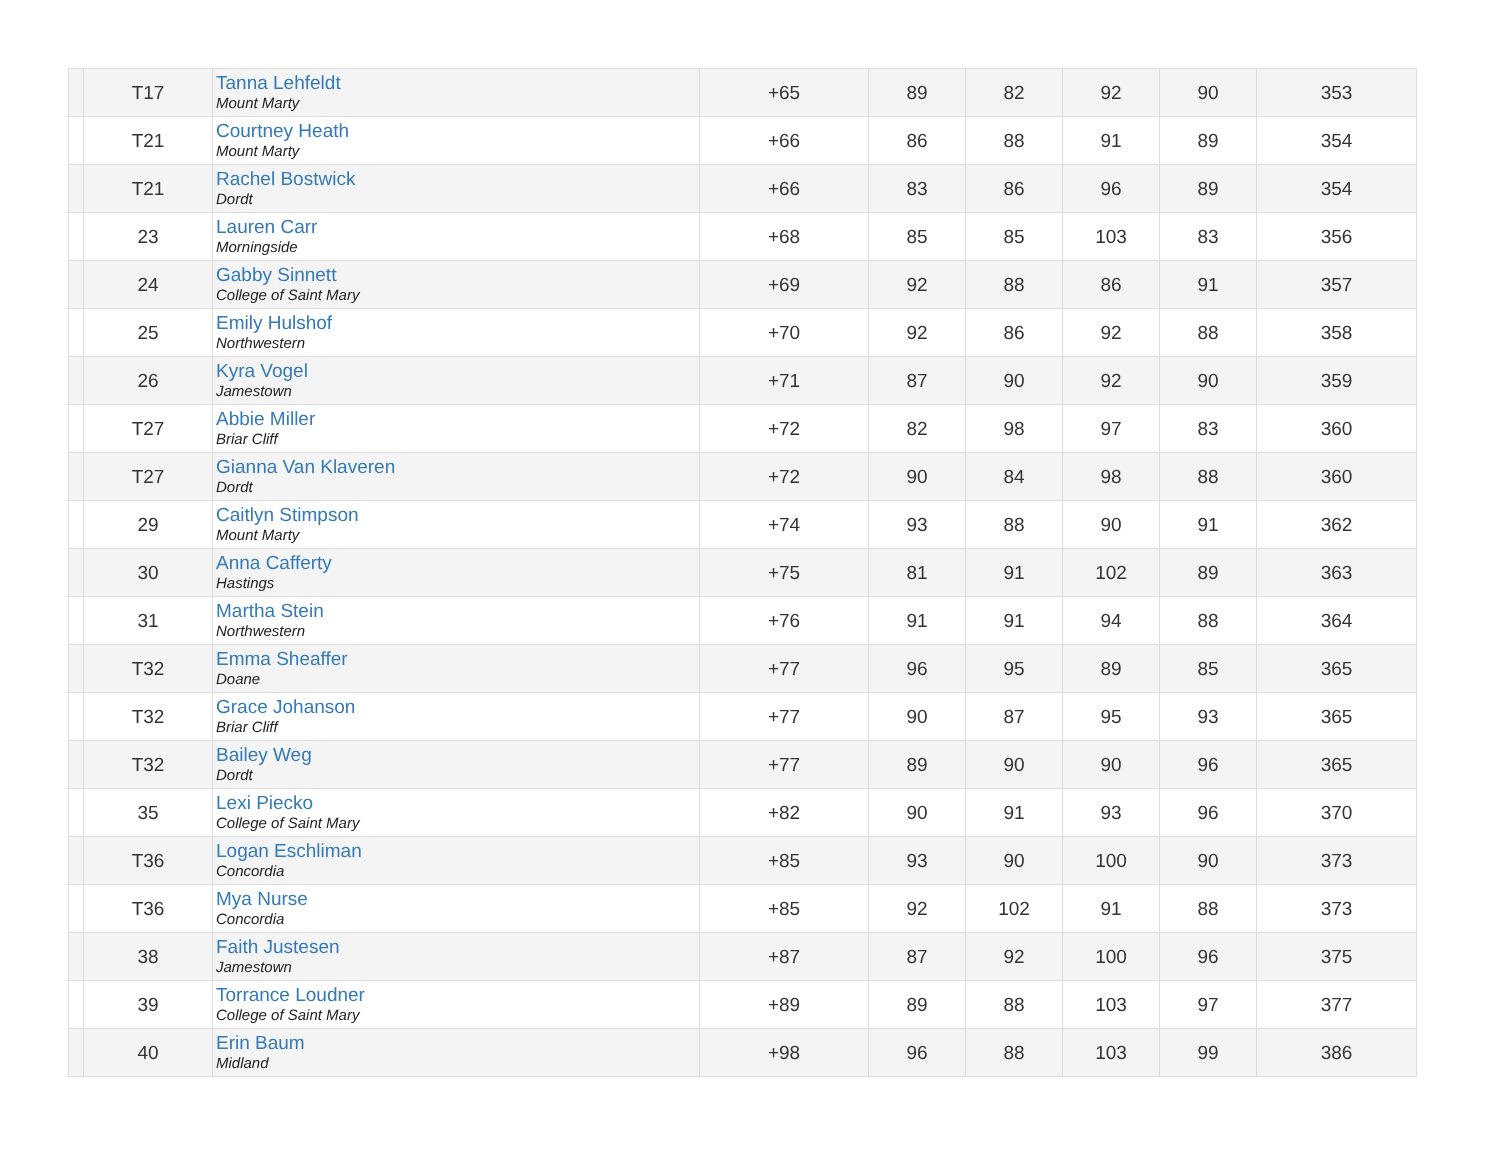| | T17 | Tanna Lehfeldt Mount Marty | +65 | 89 | 82 | 92 | 90 | 353 |
| | T21 | Courtney Heath Mount Marty | +66 | 86 | 88 | 91 | 89 | 354 |
| | T21 | Rachel Bostwick Dordt | +66 | 83 | 86 | 96 | 89 | 354 |
| | 23 | Lauren Carr Morningside | +68 | 85 | 85 | 103 | 83 | 356 |
| | 24 | Gabby Sinnett College of Saint Mary | +69 | 92 | 88 | 86 | 91 | 357 |
| | 25 | Emily Hulshof Northwestern | +70 | 92 | 86 | 92 | 88 | 358 |
| | 26 | Kyra Vogel Jamestown | +71 | 87 | 90 | 92 | 90 | 359 |
| | T27 | Abbie Miller Briar Cliff | +72 | 82 | 98 | 97 | 83 | 360 |
| | T27 | Gianna Van Klaveren Dordt | +72 | 90 | 84 | 98 | 88 | 360 |
| | 29 | Caitlyn Stimpson Mount Marty | +74 | 93 | 88 | 90 | 91 | 362 |
| | 30 | Anna Cafferty Hastings | +75 | 81 | 91 | 102 | 89 | 363 |
| | 31 | Martha Stein Northwestern | +76 | 91 | 91 | 94 | 88 | 364 |
| | T32 | Emma Sheaffer Doane | +77 | 96 | 95 | 89 | 85 | 365 |
| | T32 | Grace Johanson Briar Cliff | +77 | 90 | 87 | 95 | 93 | 365 |
| | T32 | Bailey Weg Dordt | +77 | 89 | 90 | 90 | 96 | 365 |
| | 35 | Lexi Piecko College of Saint Mary | +82 | 90 | 91 | 93 | 96 | 370 |
| | T36 | Logan Eschliman Concordia | +85 | 93 | 90 | 100 | 90 | 373 |
| | T36 | Mya Nurse Concordia | +85 | 92 | 102 | 91 | 88 | 373 |
| | 38 | Faith Justesen Jamestown | +87 | 87 | 92 | 100 | 96 | 375 |
| | 39 | Torrance Loudner College of Saint Mary | +89 | 89 | 88 | 103 | 97 | 377 |
| | 40 | Erin Baum Midland | +98 | 96 | 88 | 103 | 99 | 386 |